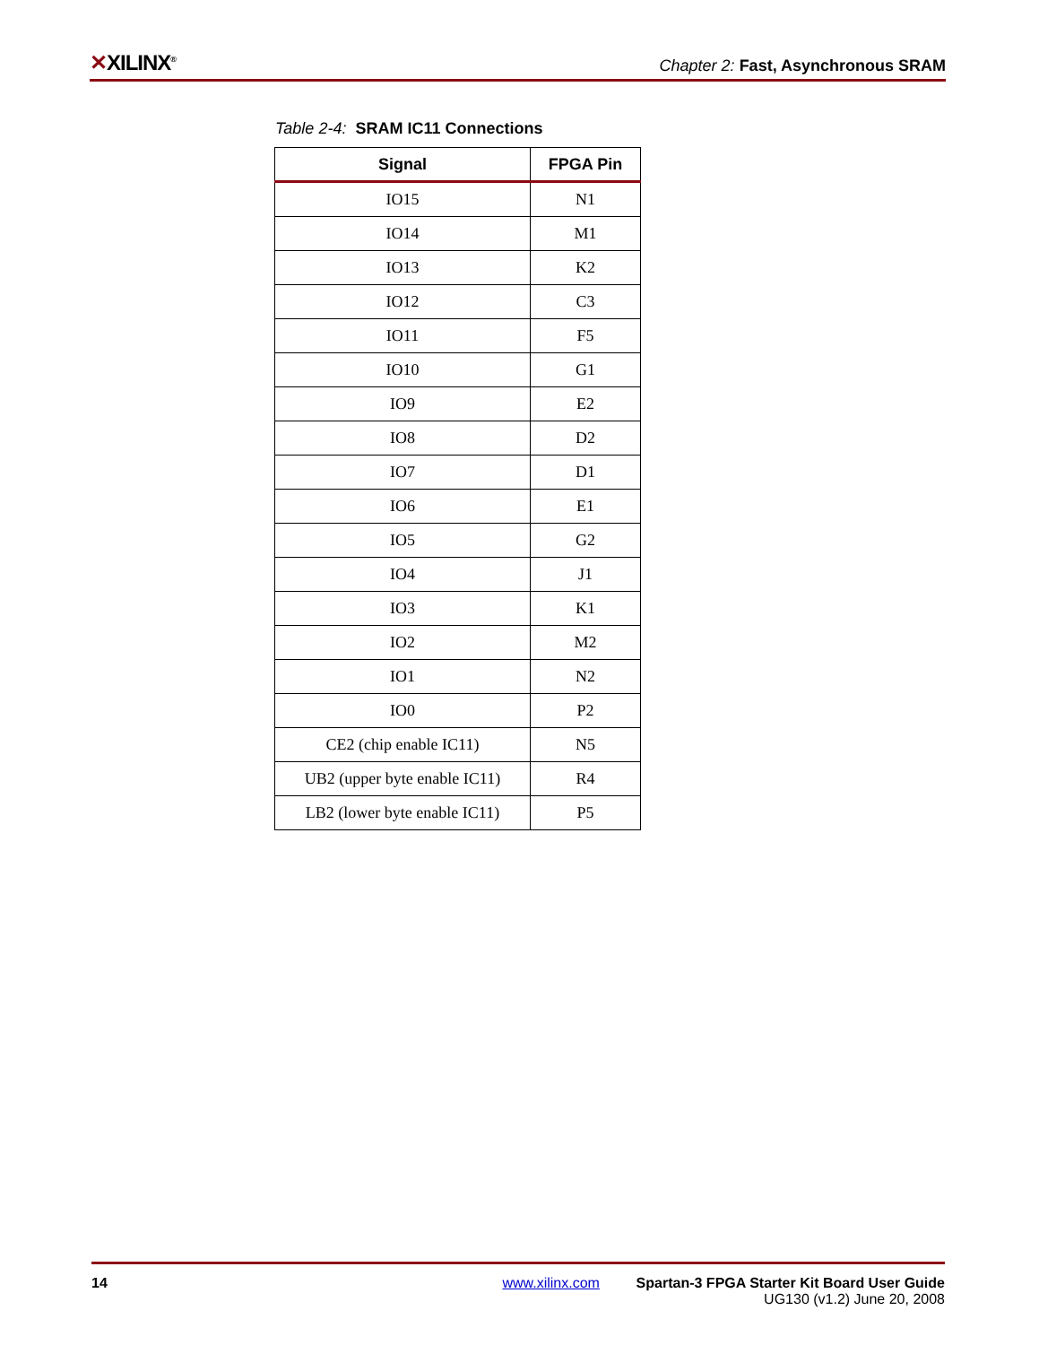✕XILINX<sup>®</sup>
Chapter 2: Fast, Asynchronous SRAM
Table 2-4: SRAM IC11 Connections
| Signal | FPGA Pin |
| --- | --- |
| IO15 | N1 |
| IO14 | M1 |
| IO13 | K2 |
| IO12 | C3 |
| IO11 | F5 |
| IO10 | G1 |
| IO9 | E2 |
| IO8 | D2 |
| IO7 | D1 |
| IO6 | E1 |
| IO5 | G2 |
| IO4 | J1 |
| IO3 | K1 |
| IO2 | M2 |
| IO1 | N2 |
| IO0 | P2 |
| CE2 (chip enable IC11) | N5 |
| UB2 (upper byte enable IC11) | R4 |
| LB2 (lower byte enable IC11) | P5 |
14 www.xilinx.com Spartan-3 FPGA Starter Kit Board User Guide
UG130 (v1.2) June 20, 2008